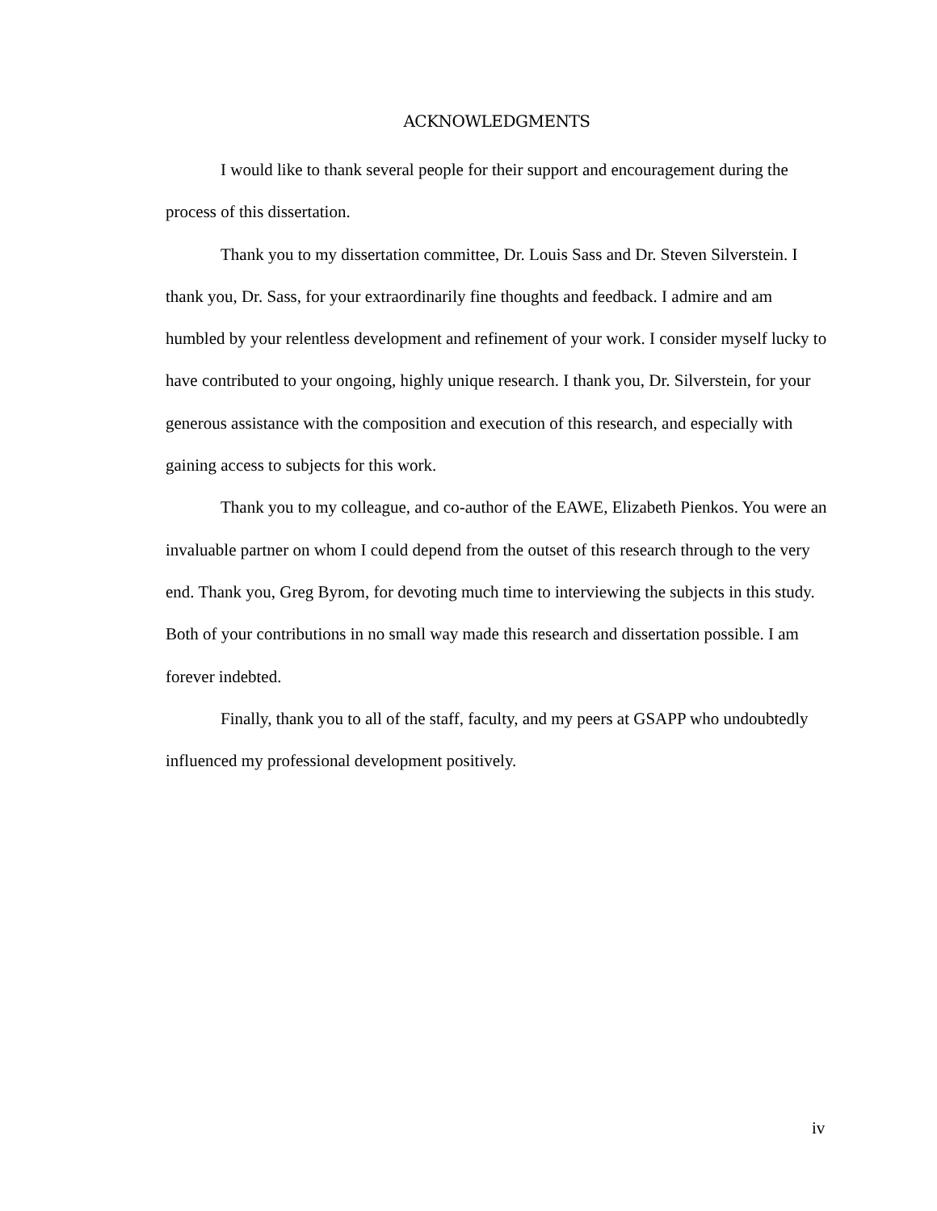ACKNOWLEDGMENTS
I would like to thank several people for their support and encouragement during the process of this dissertation.
Thank you to my dissertation committee, Dr. Louis Sass and Dr. Steven Silverstein. I thank you, Dr. Sass, for your extraordinarily fine thoughts and feedback. I admire and am humbled by your relentless development and refinement of your work. I consider myself lucky to have contributed to your ongoing, highly unique research. I thank you, Dr. Silverstein, for your generous assistance with the composition and execution of this research, and especially with gaining access to subjects for this work.
Thank you to my colleague, and co-author of the EAWE, Elizabeth Pienkos. You were an invaluable partner on whom I could depend from the outset of this research through to the very end. Thank you, Greg Byrom, for devoting much time to interviewing the subjects in this study. Both of your contributions in no small way made this research and dissertation possible. I am forever indebted.
Finally, thank you to all of the staff, faculty, and my peers at GSAPP who undoubtedly influenced my professional development positively.
iv